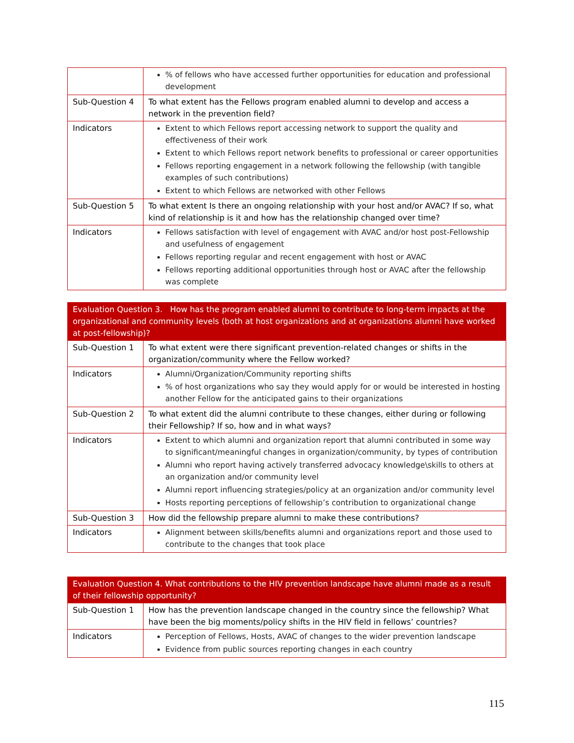| | % of fellows who have accessed further opportunities for education and professional development |
| Sub-Question 4 | To what extent has the Fellows program enabled alumni to develop and access a network in the prevention field? |
| Indicators | Extent to which Fellows report accessing network to support the quality and effectiveness of their work Extent to which Fellows report network benefits to professional or career opportunities Fellows reporting engagement in a network following the fellowship (with tangible examples of such contributions) Extent to which Fellows are networked with other Fellows |
| Sub-Question 5 | To what extent Is there an ongoing relationship with your host and/or AVAC? If so, what kind of relationship is it and how has the relationship changed over time? |
| Indicators | Fellows satisfaction with level of engagement with AVAC and/or host post-Fellowship and usefulness of engagement Fellows reporting regular and recent engagement with host or AVAC Fellows reporting additional opportunities through host or AVAC after the fellowship was complete |
| Evaluation Question 3. How has the program enabled alumni to contribute to long-term impacts at the organizational and community levels (both at host organizations and at organizations alumni have worked at post-fellowship)? | |
| --- | --- |
| Sub-Question 1 | To what extent were there significant prevention-related changes or shifts in the organization/community where the Fellow worked? |
| Indicators | Alumni/Organization/Community reporting shifts % of host organizations who say they would apply for or would be interested in hosting another Fellow for the anticipated gains to their organizations |
| Sub-Question 2 | To what extent did the alumni contribute to these changes, either during or following their Fellowship? If so, how and in what ways? |
| Indicators | Extent to which alumni and organization report that alumni contributed in some way to significant/meaningful changes in organization/community, by types of contribution Alumni who report having actively transferred advocacy knowledge\skills to others at an organization and/or community level Alumni report influencing strategies/policy at an organization and/or community level Hosts reporting perceptions of fellowship’s contribution to organizational change |
| Sub-Question 3 | How did the fellowship prepare alumni to make these contributions? |
| Indicators | Alignment between skills/benefits alumni and organizations report and those used to contribute to the changes that took place |
| Evaluation Question 4. What contributions to the HIV prevention landscape have alumni made as a result of their fellowship opportunity? | |
| --- | --- |
| Sub-Question 1 | How has the prevention landscape changed in the country since the fellowship? What have been the big moments/policy shifts in the HIV field in fellows’ countries? |
| Indicators | Perception of Fellows, Hosts, AVAC of changes to the wider prevention landscape Evidence from public sources reporting changes in each country |
115